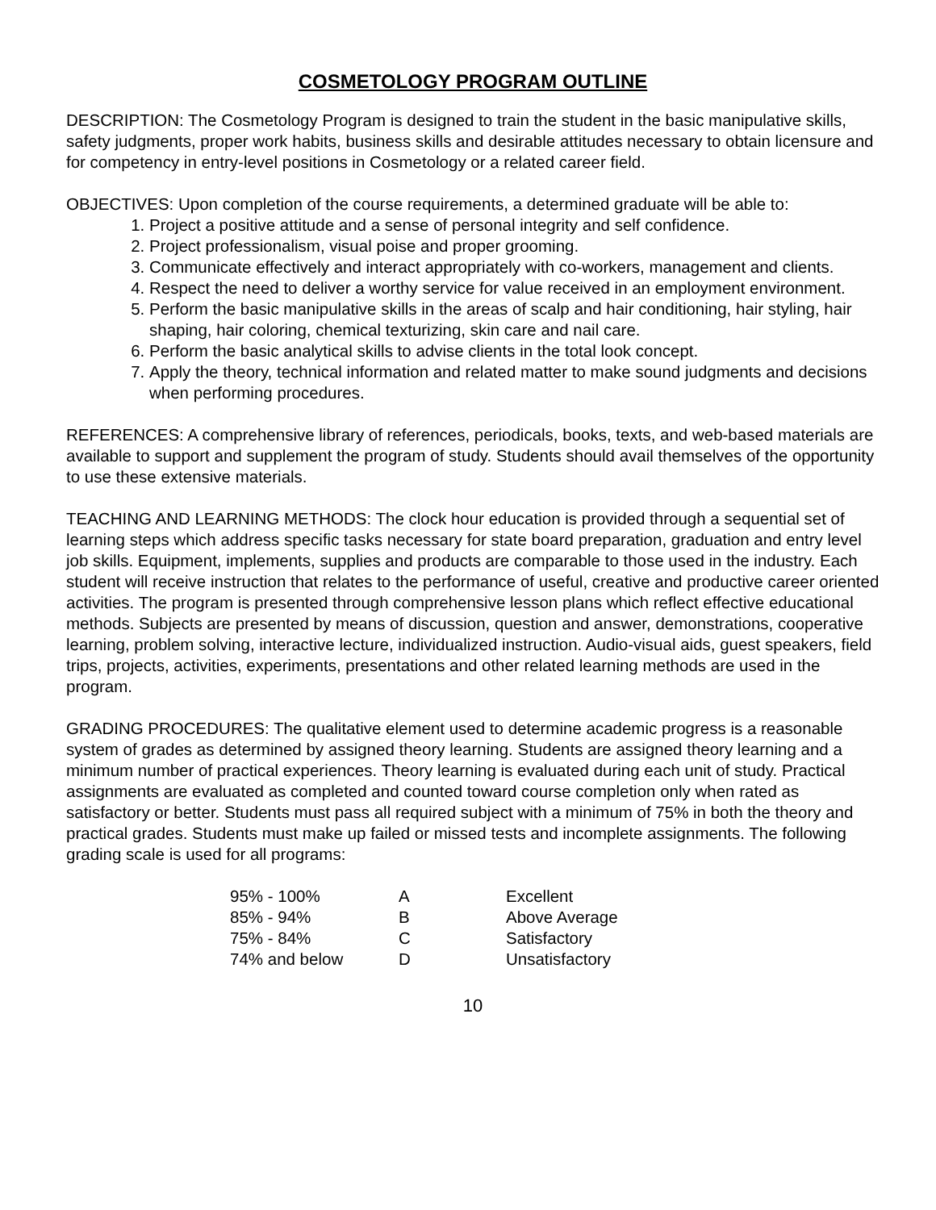COSMETOLOGY PROGRAM OUTLINE
DESCRIPTION: The Cosmetology Program is designed to train the student in the basic manipulative skills, safety judgments, proper work habits, business skills and desirable attitudes necessary to obtain licensure and for competency in entry-level positions in Cosmetology or a related career field.
OBJECTIVES: Upon completion of the course requirements, a determined graduate will be able to:
1. Project a positive attitude and a sense of personal integrity and self confidence.
2. Project professionalism, visual poise and proper grooming.
3. Communicate effectively and interact appropriately with co-workers, management and clients.
4. Respect the need to deliver a worthy service for value received in an employment environment.
5. Perform the basic manipulative skills in the areas of scalp and hair conditioning, hair styling, hair shaping, hair coloring, chemical texturizing, skin care and nail care.
6. Perform the basic analytical skills to advise clients in the total look concept.
7. Apply the theory, technical information and related matter to make sound judgments and decisions when performing procedures.
REFERENCES: A comprehensive library of references, periodicals, books, texts, and web-based materials are available to support and supplement the program of study. Students should avail themselves of the opportunity to use these extensive materials.
TEACHING AND LEARNING METHODS: The clock hour education is provided through a sequential set of learning steps which address specific tasks necessary for state board preparation, graduation and entry level job skills. Equipment, implements, supplies and products are comparable to those used in the industry. Each student will receive instruction that relates to the performance of useful, creative and productive career oriented activities. The program is presented through comprehensive lesson plans which reflect effective educational methods. Subjects are presented by means of discussion, question and answer, demonstrations, cooperative learning, problem solving, interactive lecture, individualized instruction. Audio-visual aids, guest speakers, field trips, projects, activities, experiments, presentations and other related learning methods are used in the program.
GRADING PROCEDURES: The qualitative element used to determine academic progress is a reasonable system of grades as determined by assigned theory learning. Students are assigned theory learning and a minimum number of practical experiences. Theory learning is evaluated during each unit of study. Practical assignments are evaluated as completed and counted toward course completion only when rated as satisfactory or better. Students must pass all required subject with a minimum of 75% in both the theory and practical grades. Students must make up failed or missed tests and incomplete assignments. The following grading scale is used for all programs:
| 95% - 100% | A | Excellent |
| 85% - 94% | B | Above Average |
| 75% - 84% | C | Satisfactory |
| 74% and below | D | Unsatisfactory |
10